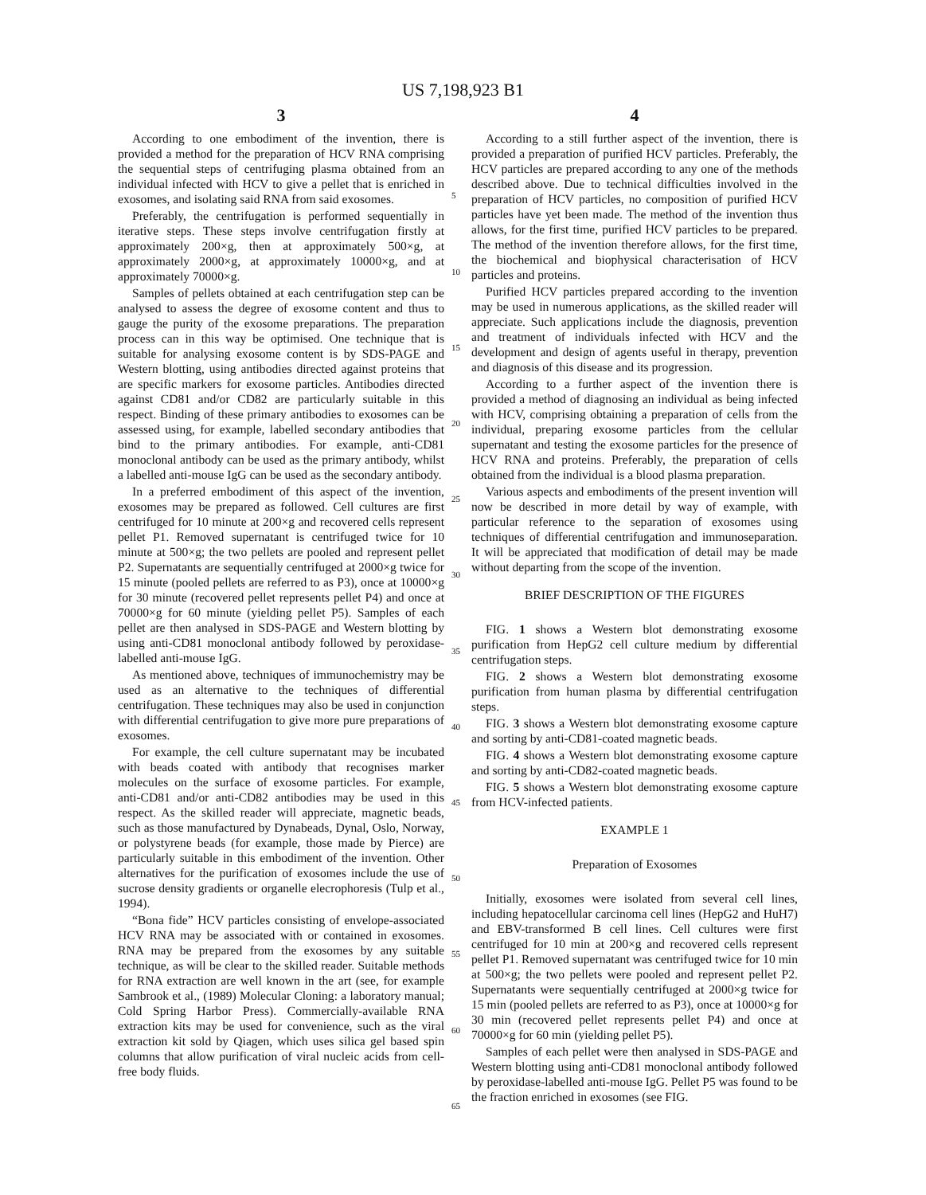US 7,198,923 B1
3
According to one embodiment of the invention, there is provided a method for the preparation of HCV RNA comprising the sequential steps of centrifuging plasma obtained from an individual infected with HCV to give a pellet that is enriched in exosomes, and isolating said RNA from said exosomes.
Preferably, the centrifugation is performed sequentially in iterative steps. These steps involve centrifugation firstly at approximately 200×g, then at approximately 500×g, at approximately 2000×g, at approximately 10000×g, and at approximately 70000×g.
Samples of pellets obtained at each centrifugation step can be analysed to assess the degree of exosome content and thus to gauge the purity of the exosome preparations. The preparation process can in this way be optimised. One technique that is suitable for analysing exosome content is by SDS-PAGE and Western blotting, using antibodies directed against proteins that are specific markers for exosome particles. Antibodies directed against CD81 and/or CD82 are particularly suitable in this respect. Binding of these primary antibodies to exosomes can be assessed using, for example, labelled secondary antibodies that bind to the primary antibodies. For example, anti-CD81 monoclonal antibody can be used as the primary antibody, whilst a labelled anti-mouse IgG can be used as the secondary antibody.
In a preferred embodiment of this aspect of the invention, exosomes may be prepared as followed. Cell cultures are first centrifuged for 10 minute at 200×g and recovered cells represent pellet P1. Removed supernatant is centrifuged twice for 10 minute at 500×g; the two pellets are pooled and represent pellet P2. Supernatants are sequentially centrifuged at 2000×g twice for 15 minute (pooled pellets are referred to as P3), once at 10000×g for 30 minute (recovered pellet represents pellet P4) and once at 70000×g for 60 minute (yielding pellet P5). Samples of each pellet are then analysed in SDS-PAGE and Western blotting by using anti-CD81 monoclonal antibody followed by peroxidase-labelled anti-mouse IgG.
As mentioned above, techniques of immunochemistry may be used as an alternative to the techniques of differential centrifugation. These techniques may also be used in conjunction with differential centrifugation to give more pure preparations of exosomes.
For example, the cell culture supernatant may be incubated with beads coated with antibody that recognises marker molecules on the surface of exosome particles. For example, anti-CD81 and/or anti-CD82 antibodies may be used in this respect. As the skilled reader will appreciate, magnetic beads, such as those manufactured by Dynabeads, Dynal, Oslo, Norway, or polystyrene beads (for example, those made by Pierce) are particularly suitable in this embodiment of the invention. Other alternatives for the purification of exosomes include the use of sucrose density gradients or organelle elecrophoresis (Tulp et al., 1994).
“Bona fide” HCV particles consisting of envelope-associated HCV RNA may be associated with or contained in exosomes. RNA may be prepared from the exosomes by any suitable technique, as will be clear to the skilled reader. Suitable methods for RNA extraction are well known in the art (see, for example Sambrook et al., (1989) Molecular Cloning: a laboratory manual; Cold Spring Harbor Press). Commercially-available RNA extraction kits may be used for convenience, such as the viral extraction kit sold by Qiagen, which uses silica gel based spin columns that allow purification of viral nucleic acids from cell-free body fluids.
4
According to a still further aspect of the invention, there is provided a preparation of purified HCV particles. Preferably, the HCV particles are prepared according to any one of the methods described above. Due to technical difficulties involved in the preparation of HCV particles, no composition of purified HCV particles have yet been made. The method of the invention thus allows, for the first time, purified HCV particles to be prepared. The method of the invention therefore allows, for the first time, the biochemical and biophysical characterisation of HCV particles and proteins.
Purified HCV particles prepared according to the invention may be used in numerous applications, as the skilled reader will appreciate. Such applications include the diagnosis, prevention and treatment of individuals infected with HCV and the development and design of agents useful in therapy, prevention and diagnosis of this disease and its progression.
According to a further aspect of the invention there is provided a method of diagnosing an individual as being infected with HCV, comprising obtaining a preparation of cells from the individual, preparing exosome particles from the cellular supernatant and testing the exosome particles for the presence of HCV RNA and proteins. Preferably, the preparation of cells obtained from the individual is a blood plasma preparation.
Various aspects and embodiments of the present invention will now be described in more detail by way of example, with particular reference to the separation of exosomes using techniques of differential centrifugation and immunoseparation. It will be appreciated that modification of detail may be made without departing from the scope of the invention.
BRIEF DESCRIPTION OF THE FIGURES
FIG. 1 shows a Western blot demonstrating exosome purification from HepG2 cell culture medium by differential centrifugation steps.
FIG. 2 shows a Western blot demonstrating exosome purification from human plasma by differential centrifugation steps.
FIG. 3 shows a Western blot demonstrating exosome capture and sorting by anti-CD81-coated magnetic beads.
FIG. 4 shows a Western blot demonstrating exosome capture and sorting by anti-CD82-coated magnetic beads.
FIG. 5 shows a Western blot demonstrating exosome capture from HCV-infected patients.
EXAMPLE 1
Preparation of Exosomes
Initially, exosomes were isolated from several cell lines, including hepatocellular carcinoma cell lines (HepG2 and HuH7) and EBV-transformed B cell lines. Cell cultures were first centrifuged for 10 min at 200×g and recovered cells represent pellet P1. Removed supernatant was centrifuged twice for 10 min at 500×g; the two pellets were pooled and represent pellet P2. Supernatants were sequentially centrifuged at 2000×g twice for 15 min (pooled pellets are referred to as P3), once at 10000×g for 30 min (recovered pellet represents pellet P4) and once at 70000×g for 60 min (yielding pellet P5).
Samples of each pellet were then analysed in SDS-PAGE and Western blotting using anti-CD81 monoclonal antibody followed by peroxidase-labelled anti-mouse IgG. Pellet P5 was found to be the fraction enriched in exosomes (see FIG.
5
10
15
20
25
30
35
40
45
50
55
60
65